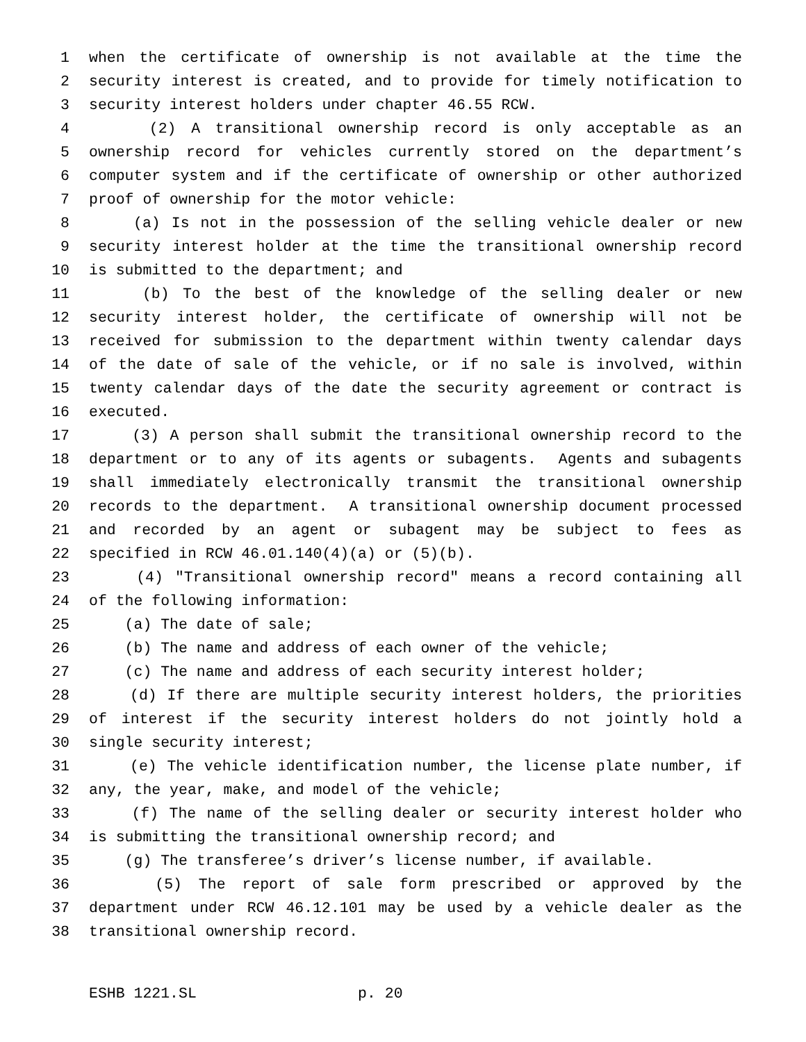1 when the certificate of ownership is not available at the time the
2 security interest is created, and to provide for timely notification to
3 security interest holders under chapter 46.55 RCW.
4 (2) A transitional ownership record is only acceptable as an
5 ownership record for vehicles currently stored on the department’s
6 computer system and if the certificate of ownership or other authorized
7 proof of ownership for the motor vehicle:
8 (a) Is not in the possession of the selling vehicle dealer or new
9 security interest holder at the time the transitional ownership record
10 is submitted to the department; and
11 (b) To the best of the knowledge of the selling dealer or new
12 security interest holder, the certificate of ownership will not be
13 received for submission to the department within twenty calendar days
14 of the date of sale of the vehicle, or if no sale is involved, within
15 twenty calendar days of the date the security agreement or contract is
16 executed.
17 (3) A person shall submit the transitional ownership record to the
18 department or to any of its agents or subagents. Agents and subagents
19 shall immediately electronically transmit the transitional ownership
20 records to the department. A transitional ownership document processed
21 and recorded by an agent or subagent may be subject to fees as
22 specified in RCW 46.01.140(4)(a) or (5)(b).
23 (4) "Transitional ownership record" means a record containing all
24 of the following information:
25 (a) The date of sale;
26 (b) The name and address of each owner of the vehicle;
27 (c) The name and address of each security interest holder;
28 (d) If there are multiple security interest holders, the priorities
29 of interest if the security interest holders do not jointly hold a
30 single security interest;
31 (e) The vehicle identification number, the license plate number, if
32 any, the year, make, and model of the vehicle;
33 (f) The name of the selling dealer or security interest holder who
34 is submitting the transitional ownership record; and
35 (g) The transferee’s driver’s license number, if available.
36 (5) The report of sale form prescribed or approved by the
37 department under RCW 46.12.101 may be used by a vehicle dealer as the
38 transitional ownership record.
ESHB 1221.SL p. 20